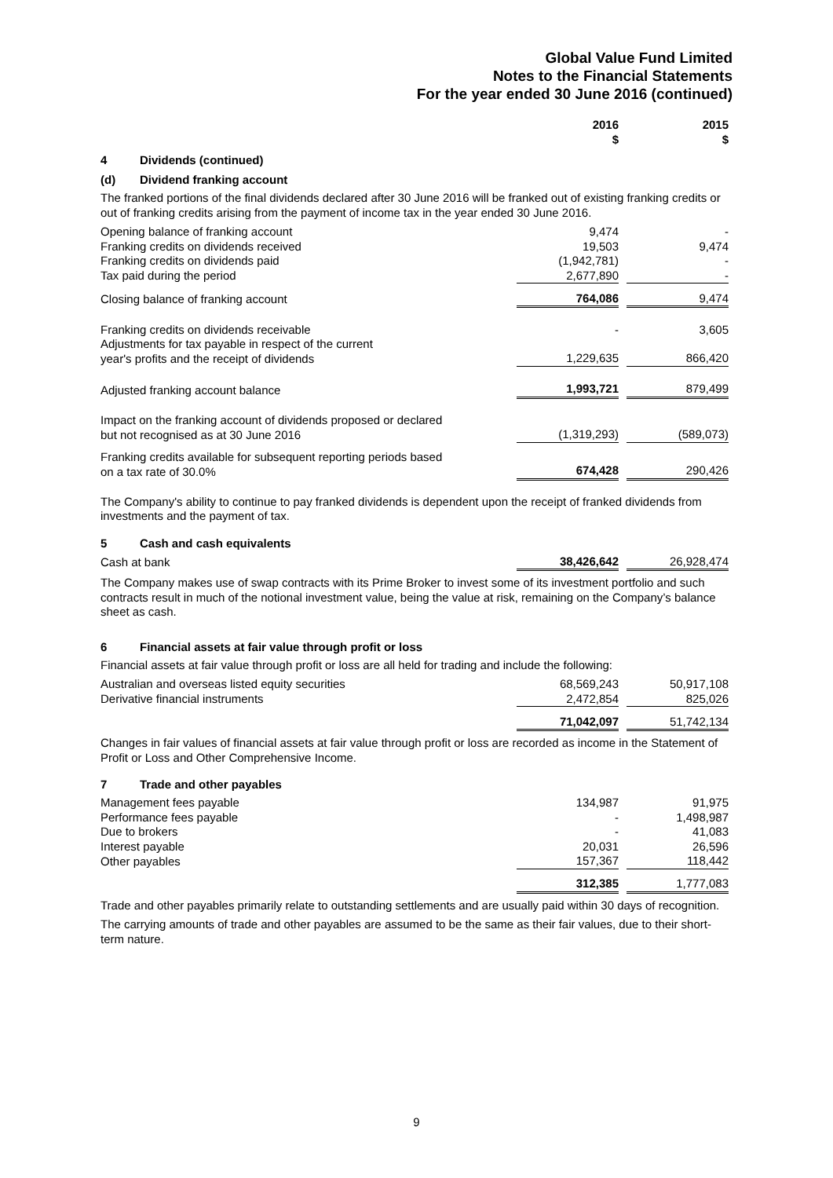Global Value Fund Limited
Notes to the Financial Statements
For the year ended 30 June 2016 (continued)
| | 2016 $ | | 2015 $ |
4 Dividends (continued)
(d) Dividend franking account
The franked portions of the final dividends declared after 30 June 2016 will be franked out of existing franking credits or out of franking credits arising from the payment of income tax in the year ended 30 June 2016.
| Opening balance of franking account | 9,474 | | - |
| Franking credits on dividends received | 19,503 | | 9,474 |
| Franking credits on dividends paid | (1,942,781) | | - |
| Tax paid during the period | 2,677,890 | | - |
| Closing balance of franking account | 764,086 | | 9,474 |
| Franking credits on dividends receivable | - | | 3,605 |
| Adjustments for tax payable in respect of the current year's profits and the receipt of dividends | 1,229,635 | | 866,420 |
| Adjusted franking account balance | 1,993,721 | | 879,499 |
| Impact on the franking account of dividends proposed or declared but not recognised as at 30 June 2016 | (1,319,293) | | (589,073) |
| Franking credits available for subsequent reporting periods based on a tax rate of 30.0% | 674,428 | | 290,426 |
The Company's ability to continue to pay franked dividends is dependent upon the receipt of franked dividends from investments and the payment of tax.
5 Cash and cash equivalents
| Cash at bank | 38,426,642 | | 26,928,474 |
The Company makes use of swap contracts with its Prime Broker to invest some of its investment portfolio and such contracts result in much of the notional investment value, being the value at risk, remaining on the Company’s balance sheet as cash.
6 Financial assets at fair value through profit or loss
Financial assets at fair value through profit or loss are all held for trading and include the following:
| Australian and overseas listed equity securities | 68,569,243 | | 50,917,108 |
| Derivative financial instruments | 2,472,854 | | 825,026 |
| | 71,042,097 | | 51,742,134 |
Changes in fair values of financial assets at fair value through profit or loss are recorded as income in the Statement of Profit or Loss and Other Comprehensive Income.
7 Trade and other payables
| Management fees payable | 134,987 | | 91,975 |
| Performance fees payable | - | | 1,498,987 |
| Due to brokers | - | | 41,083 |
| Interest payable | 20,031 | | 26,596 |
| Other payables | 157,367 | | 118,442 |
| | 312,385 | | 1,777,083 |
Trade and other payables primarily relate to outstanding settlements and are usually paid within 30 days of recognition.
The carrying amounts of trade and other payables are assumed to be the same as their fair values, due to their short-term nature.
9